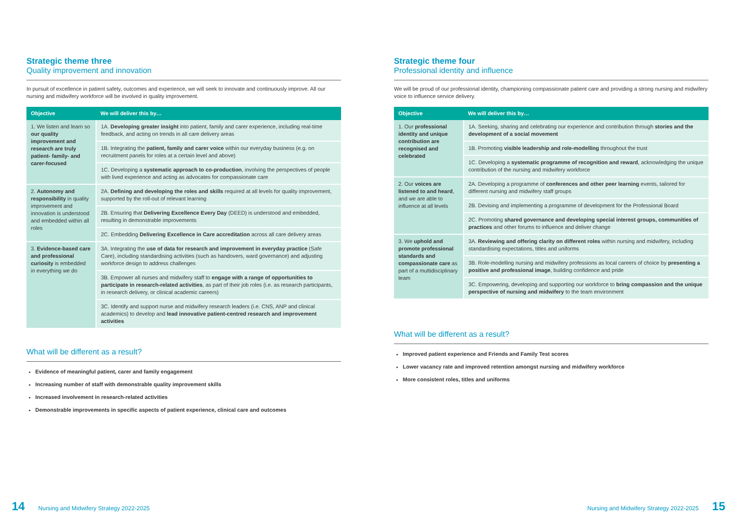Strategic theme three
Quality improvement and innovation
In pursuit of excellence in patient safety, outcomes and experience, we will seek to innovate and continuously improve. All our nursing and midwifery workforce will be involved in quality improvement.
| Objective | We will deliver this by… |
| --- | --- |
| 1. We listen and learn so our quality improvement and research are truly patient- family- and carer-focused | 1A. Developing greater insight into patient, family and carer experience, including real-time feedback, and acting on trends in all care delivery areas |
| | 1B. Integrating the patient, family and carer voice within our everyday business (e.g. on recruitment panels for roles at a certain level and above) |
| | 1C. Developing a systematic approach to co-production , involving the perspectives of people with lived experience and acting as advocates for compassionate care |
| 2. Autonomy and responsibility in quality improvement and innovation is understood and embedded within all roles | 2A. Defining and developing the roles and skills required at all levels for quality improvement, supported by the roll-out of relevant learning |
| | 2B. Ensuring that Delivering Excellence Every Day (DEED) is understood and embedded, resulting in demonstrable improvements |
| | 2C. Embedding Delivering Excellence in Care accreditation across all care delivery areas |
| 3. Evidence-based care and professional curiosity is embedded in everything we do | 3A. Integrating the use of data for research and improvement in everyday practice (Safe Care), including standardising activities (such as handovers, ward governance) and adjusting workforce design to address challenges |
| | 3B. Empower all nurses and midwifery staff to engage with a range of opportunities to participate in research-related activities , as part of their job roles (i.e. as research participants, in research delivery, or clinical academic careers) |
| | 3C. Identify and support nurse and midwifery research leaders (i.e. CNS, ANP and clinical academics) to develop and lead innovative patient-centred research and improvement activities |
What will be different as a result?
Evidence of meaningful patient, carer and family engagement
Increasing number of staff with demonstrable quality improvement skills
Increased involvement in research-related activities
Demonstrable improvements in specific aspects of patient experience, clinical care and outcomes
Strategic theme four
Professional identity and influence
We will be proud of our professional identity, championing compassionate patient care and providing a strong nursing and midwifery voice to influence service delivery.
| Objective | We will deliver this by… |
| --- | --- |
| 1. Our professional identity and unique contribution are recognised and celebrated | 1A. Seeking, sharing and celebrating our experience and contribution through stories and the development of a social movement |
| | 1B. Promoting visible leadership and role-modelling throughout the trust |
| | 1C. Developing a systematic programme of recognition and reward , acknowledging the unique contribution of the nursing and midwifery workforce |
| 2. Our voices are listened to and heard , and we are able to influence at all levels | 2A. Developing a programme of conferences and other peer learning events, tailored for different nursing and midwifery staff groups |
| | 2B. Devising and implementing a programme of development for the Professional Board |
| | 2C. Promoting shared governance and developing special interest groups, communities of practices and other forums to influence and deliver change |
| 3. We uphold and promote professional standards and compassionate care as part of a multidisciplinary team | 3A. Reviewing and offering clarity on different roles within nursing and midwifery, including standardising expectations, titles and uniforms |
| | 3B. Role-modelling nursing and midwifery professions as local careers of choice by presenting a positive and professional image , building confidence and pride |
| | 3C. Empowering, developing and supporting our workforce to bring compassion and the unique perspective of nursing and midwifery to the team environment |
What will be different as a result?
Improved patient experience and Friends and Family Test scores
Lower vacancy rate and improved retention amongst nursing and midwifery workforce
More consistent roles, titles and uniforms
14 Nursing and Midwifery Strategy 2022-2025
Nursing and Midwifery Strategy 2022-2025 15